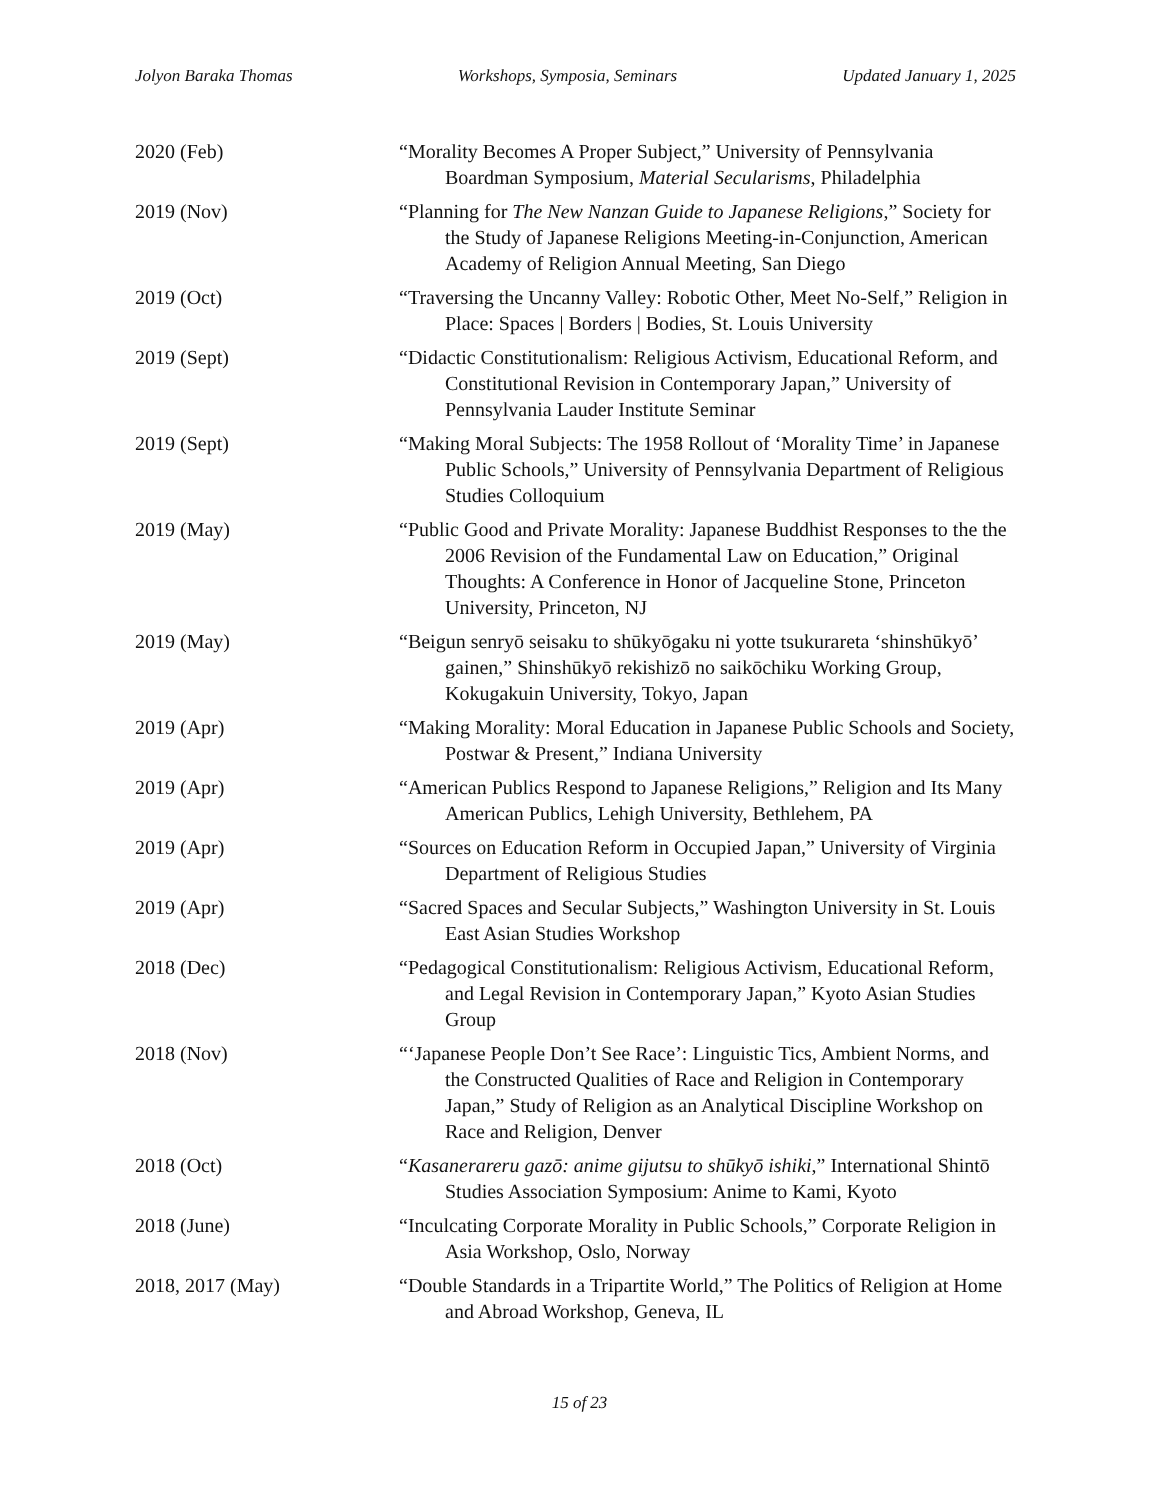Jolyon Baraka Thomas Workshops, Symposia, Seminars Updated January 1, 2025
2020 (Feb) “Morality Becomes A Proper Subject,” University of Pennsylvania Boardman Symposium, Material Secularisms, Philadelphia
2019 (Nov) “Planning for The New Nanzan Guide to Japanese Religions,” Society for the Study of Japanese Religions Meeting-in-Conjunction, American Academy of Religion Annual Meeting, San Diego
2019 (Oct) “Traversing the Uncanny Valley: Robotic Other, Meet No-Self,” Religion in Place: Spaces | Borders | Bodies, St. Louis University
2019 (Sept) “Didactic Constitutionalism: Religious Activism, Educational Reform, and Constitutional Revision in Contemporary Japan,” University of Pennsylvania Lauder Institute Seminar
2019 (Sept) “Making Moral Subjects: The 1958 Rollout of ‘Morality Time’ in Japanese Public Schools,” University of Pennsylvania Department of Religious Studies Colloquium
2019 (May) “Public Good and Private Morality: Japanese Buddhist Responses to the the 2006 Revision of the Fundamental Law on Education,” Original Thoughts: A Conference in Honor of Jacqueline Stone, Princeton University, Princeton, NJ
2019 (May) “Beigun senryō seisaku to shūkyōgaku ni yotte tsukurareta ‘shinshūkyō’ gainen,” Shinshūkyō rekishizō no saikōchiku Working Group, Kokugakuin University, Tokyo, Japan
2019 (Apr) “Making Morality: Moral Education in Japanese Public Schools and Society, Postwar & Present,” Indiana University
2019 (Apr) “American Publics Respond to Japanese Religions,” Religion and Its Many American Publics, Lehigh University, Bethlehem, PA
2019 (Apr) “Sources on Education Reform in Occupied Japan,” University of Virginia Department of Religious Studies
2019 (Apr) “Sacred Spaces and Secular Subjects,” Washington University in St. Louis East Asian Studies Workshop
2018 (Dec) “Pedagogical Constitutionalism: Religious Activism, Educational Reform, and Legal Revision in Contemporary Japan,” Kyoto Asian Studies Group
2018 (Nov) “‘Japanese People Don’t See Race’: Linguistic Tics, Ambient Norms, and the Constructed Qualities of Race and Religion in Contemporary Japan,” Study of Religion as an Analytical Discipline Workshop on Race and Religion, Denver
2018 (Oct) “Kasanerareru gazō: anime gijutsu to shūkyō ishiki,” International Shintō Studies Association Symposium: Anime to Kami, Kyoto
2018 (June) “Inculcating Corporate Morality in Public Schools,” Corporate Religion in Asia Workshop, Oslo, Norway
2018, 2017 (May) “Double Standards in a Tripartite World,” The Politics of Religion at Home and Abroad Workshop, Geneva, IL
15 of 23